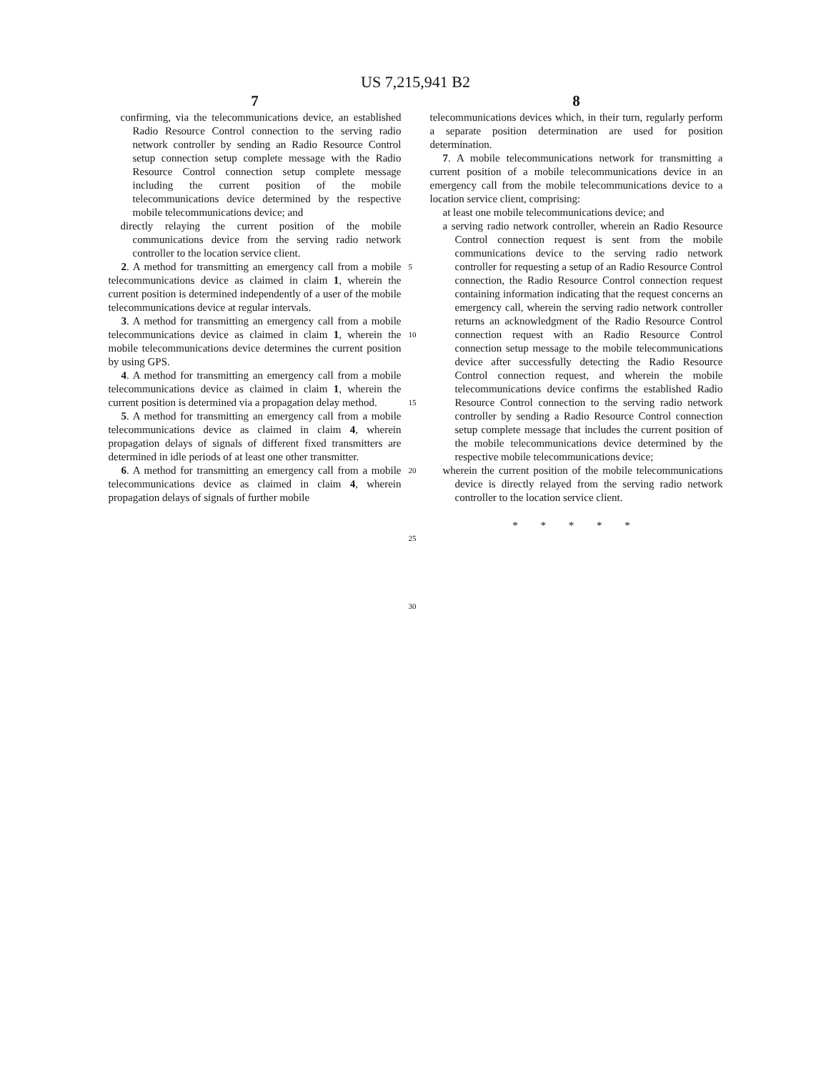US 7,215,941 B2
7
confirming, via the telecommunications device, an established Radio Resource Control connection to the serving radio network controller by sending an Radio Resource Control setup connection setup complete message with the Radio Resource Control connection setup complete message including the current position of the mobile telecommunications device determined by the respective mobile telecommunications device; and
directly relaying the current position of the mobile communications device from the serving radio network controller to the location service client.
2. A method for transmitting an emergency call from a mobile telecommunications device as claimed in claim 1, wherein the current position is determined independently of a user of the mobile telecommunications device at regular intervals.
3. A method for transmitting an emergency call from a mobile telecommunications device as claimed in claim 1, wherein the mobile telecommunications device determines the current position by using GPS.
4. A method for transmitting an emergency call from a mobile telecommunications device as claimed in claim 1, wherein the current position is determined via a propagation delay method.
5. A method for transmitting an emergency call from a mobile telecommunications device as claimed in claim 4, wherein propagation delays of signals of different fixed transmitters are determined in idle periods of at least one other transmitter.
6. A method for transmitting an emergency call from a mobile telecommunications device as claimed in claim 4, wherein propagation delays of signals of further mobile
5
10
15
20
25
30
8
telecommunications devices which, in their turn, regularly perform a separate position determination are used for position determination.
7. A mobile telecommunications network for transmitting a current position of a mobile telecommunications device in an emergency call from the mobile telecommunications device to a location service client, comprising:
at least one mobile telecommunications device; and
a serving radio network controller, wherein an Radio Resource Control connection request is sent from the mobile communications device to the serving radio network controller for requesting a setup of an Radio Resource Control connection, the Radio Resource Control connection request containing information indicating that the request concerns an emergency call, wherein the serving radio network controller returns an acknowledgment of the Radio Resource Control connection request with an Radio Resource Control connection setup message to the mobile telecommunications device after successfully detecting the Radio Resource Control connection request, and wherein the mobile telecommunications device confirms the established Radio Resource Control connection to the serving radio network controller by sending a Radio Resource Control connection setup complete message that includes the current position of the mobile telecommunications device determined by the respective mobile telecommunications device;
wherein the current position of the mobile telecommunications device is directly relayed from the serving radio network controller to the location service client.
* * * * *